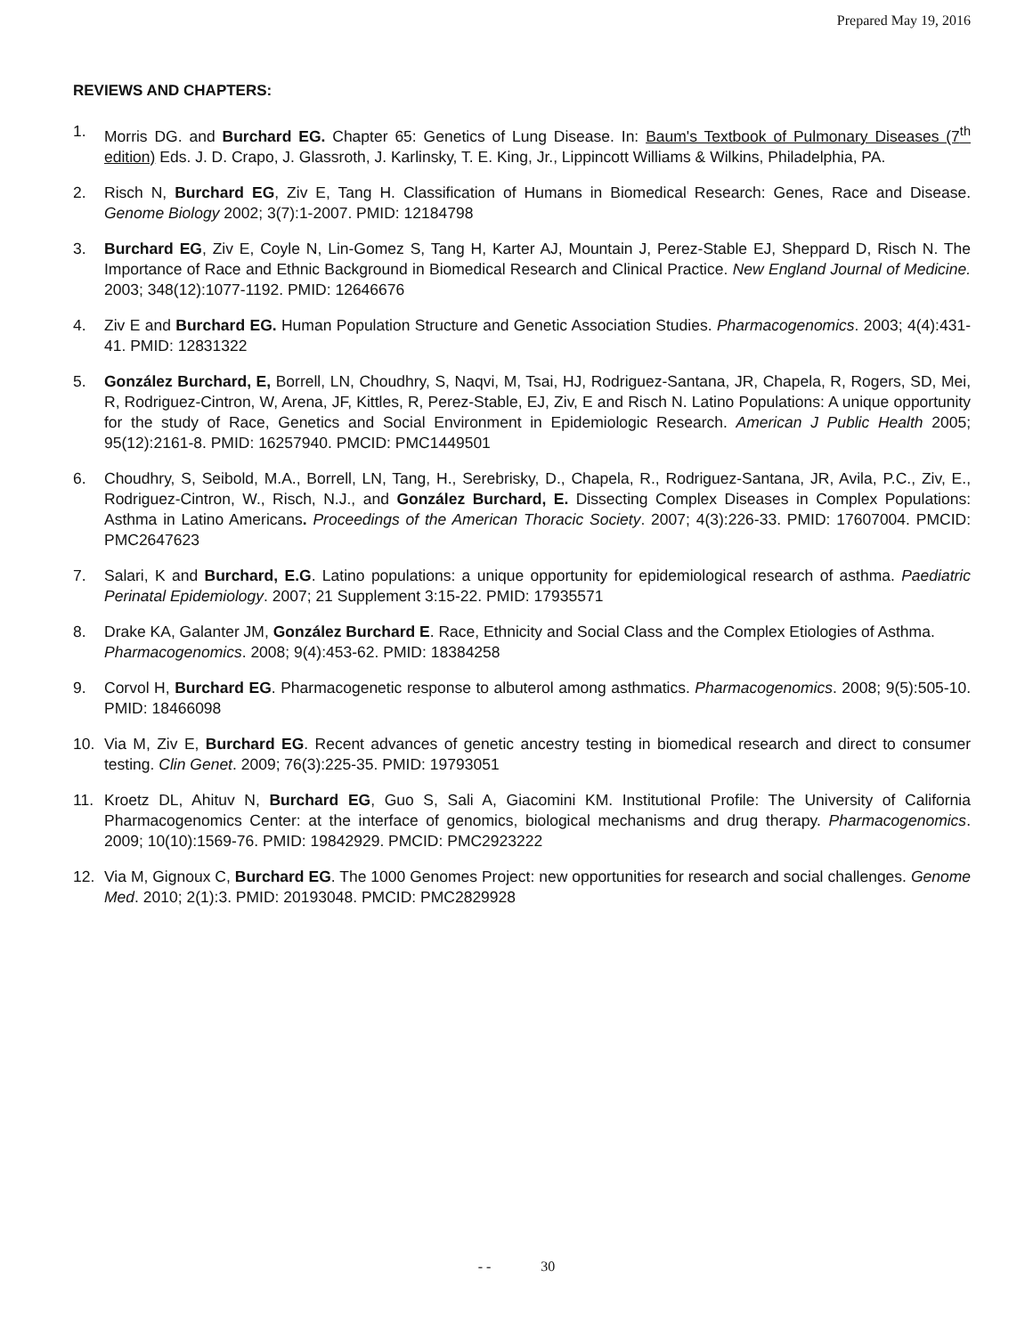Prepared May 19, 2016
REVIEWS AND CHAPTERS:
1. Morris DG. and Burchard EG. Chapter 65: Genetics of Lung Disease. In: Baum's Textbook of Pulmonary Diseases (7<sup>th</sup> edition) Eds. J. D. Crapo, J. Glassroth, J. Karlinsky, T. E. King, Jr., Lippincott Williams & Wilkins, Philadelphia, PA.
2. Risch N, Burchard EG, Ziv E, Tang H. Classification of Humans in Biomedical Research: Genes, Race and Disease. Genome Biology 2002; 3(7):1-2007. PMID: 12184798
3. Burchard EG, Ziv E, Coyle N, Lin-Gomez S, Tang H, Karter AJ, Mountain J, Perez-Stable EJ, Sheppard D, Risch N. The Importance of Race and Ethnic Background in Biomedical Research and Clinical Practice. New England Journal of Medicine. 2003; 348(12):1077-1192. PMID: 12646676
4. Ziv E and Burchard EG. Human Population Structure and Genetic Association Studies. Pharmacogenomics. 2003; 4(4):431-41. PMID: 12831322
5. González Burchard, E, Borrell, LN, Choudhry, S, Naqvi, M, Tsai, HJ, Rodriguez-Santana, JR, Chapela, R, Rogers, SD, Mei, R, Rodriguez-Cintron, W, Arena, JF, Kittles, R, Perez-Stable, EJ, Ziv, E and Risch N. Latino Populations: A unique opportunity for the study of Race, Genetics and Social Environment in Epidemiologic Research. American J Public Health 2005; 95(12):2161-8. PMID: 16257940. PMCID: PMC1449501
6. Choudhry, S, Seibold, M.A., Borrell, LN, Tang, H., Serebrisky, D., Chapela, R., Rodriguez-Santana, JR, Avila, P.C., Ziv, E., Rodriguez-Cintron, W., Risch, N.J., and González Burchard, E. Dissecting Complex Diseases in Complex Populations: Asthma in Latino Americans. Proceedings of the American Thoracic Society. 2007; 4(3):226-33. PMID: 17607004. PMCID: PMC2647623
7. Salari, K and Burchard, E.G. Latino populations: a unique opportunity for epidemiological research of asthma. Paediatric Perinatal Epidemiology. 2007; 21 Supplement 3:15-22. PMID: 17935571
8. Drake KA, Galanter JM, González Burchard E. Race, Ethnicity and Social Class and the Complex Etiologies of Asthma. Pharmacogenomics. 2008; 9(4):453-62. PMID: 18384258
9. Corvol H, Burchard EG. Pharmacogenetic response to albuterol among asthmatics. Pharmacogenomics. 2008; 9(5):505-10. PMID: 18466098
10. Via M, Ziv E, Burchard EG. Recent advances of genetic ancestry testing in biomedical research and direct to consumer testing. Clin Genet. 2009; 76(3):225-35. PMID: 19793051
11. Kroetz DL, Ahituv N, Burchard EG, Guo S, Sali A, Giacomini KM. Institutional Profile: The University of California Pharmacogenomics Center: at the interface of genomics, biological mechanisms and drug therapy. Pharmacogenomics. 2009; 10(10):1569-76. PMID: 19842929. PMCID: PMC2923222
12. Via M, Gignoux C, Burchard EG. The 1000 Genomes Project: new opportunities for research and social challenges. Genome Med. 2010; 2(1):3. PMID: 20193048. PMCID: PMC2829928
- - 30